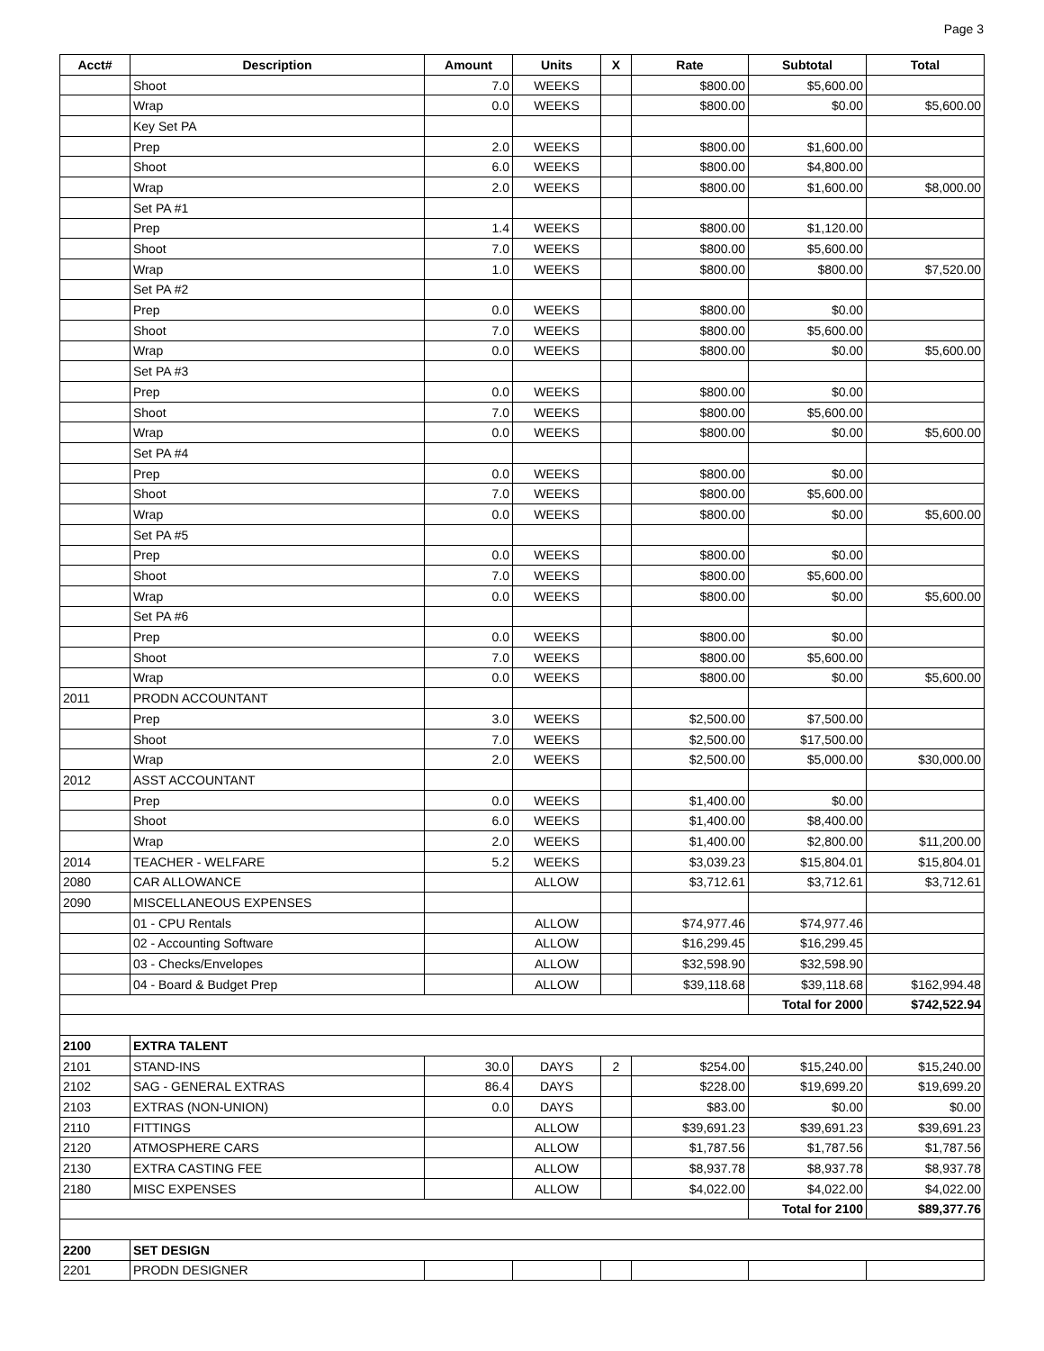Page 3
| Acct# | Description | Amount | Units | X | Rate | Subtotal | Total |
| --- | --- | --- | --- | --- | --- | --- | --- |
| | Shoot | 7.0 | WEEKS | | $800.00 | $5,600.00 | |
| | Wrap | 0.0 | WEEKS | | $800.00 | $0.00 | $5,600.00 |
| | Key Set PA | | | | | | |
| | Prep | 2.0 | WEEKS | | $800.00 | $1,600.00 | |
| | Shoot | 6.0 | WEEKS | | $800.00 | $4,800.00 | |
| | Wrap | 2.0 | WEEKS | | $800.00 | $1,600.00 | $8,000.00 |
| | Set PA #1 | | | | | | |
| | Prep | 1.4 | WEEKS | | $800.00 | $1,120.00 | |
| | Shoot | 7.0 | WEEKS | | $800.00 | $5,600.00 | |
| | Wrap | 1.0 | WEEKS | | $800.00 | $800.00 | $7,520.00 |
| | Set PA #2 | | | | | | |
| | Prep | 0.0 | WEEKS | | $800.00 | $0.00 | |
| | Shoot | 7.0 | WEEKS | | $800.00 | $5,600.00 | |
| | Wrap | 0.0 | WEEKS | | $800.00 | $0.00 | $5,600.00 |
| | Set PA #3 | | | | | | |
| | Prep | 0.0 | WEEKS | | $800.00 | $0.00 | |
| | Shoot | 7.0 | WEEKS | | $800.00 | $5,600.00 | |
| | Wrap | 0.0 | WEEKS | | $800.00 | $0.00 | $5,600.00 |
| | Set PA #4 | | | | | | |
| | Prep | 0.0 | WEEKS | | $800.00 | $0.00 | |
| | Shoot | 7.0 | WEEKS | | $800.00 | $5,600.00 | |
| | Wrap | 0.0 | WEEKS | | $800.00 | $0.00 | $5,600.00 |
| | Set PA #5 | | | | | | |
| | Prep | 0.0 | WEEKS | | $800.00 | $0.00 | |
| | Shoot | 7.0 | WEEKS | | $800.00 | $5,600.00 | |
| | Wrap | 0.0 | WEEKS | | $800.00 | $0.00 | $5,600.00 |
| | Set PA #6 | | | | | | |
| | Prep | 0.0 | WEEKS | | $800.00 | $0.00 | |
| | Shoot | 7.0 | WEEKS | | $800.00 | $5,600.00 | |
| | Wrap | 0.0 | WEEKS | | $800.00 | $0.00 | $5,600.00 |
| 2011 | PRODN ACCOUNTANT | | | | | | |
| | Prep | 3.0 | WEEKS | | $2,500.00 | $7,500.00 | |
| | Shoot | 7.0 | WEEKS | | $2,500.00 | $17,500.00 | |
| | Wrap | 2.0 | WEEKS | | $2,500.00 | $5,000.00 | $30,000.00 |
| 2012 | ASST ACCOUNTANT | | | | | | |
| | Prep | 0.0 | WEEKS | | $1,400.00 | $0.00 | |
| | Shoot | 6.0 | WEEKS | | $1,400.00 | $8,400.00 | |
| | Wrap | 2.0 | WEEKS | | $1,400.00 | $2,800.00 | $11,200.00 |
| 2014 | TEACHER - WELFARE | 5.2 | WEEKS | | $3,039.23 | $15,804.01 | $15,804.01 |
| 2080 | CAR ALLOWANCE | | ALLOW | | $3,712.61 | $3,712.61 | $3,712.61 |
| 2090 | MISCELLANEOUS EXPENSES | | | | | | |
| | 01 - CPU Rentals | | ALLOW | | $74,977.46 | $74,977.46 | |
| | 02 - Accounting Software | | ALLOW | | $16,299.45 | $16,299.45 | |
| | 03 - Checks/Envelopes | | ALLOW | | $32,598.90 | $32,598.90 | |
| | 04 - Board & Budget Prep | | ALLOW | | $39,118.68 | $39,118.68 | $162,994.48 |
| | | | | | | Total for 2000 | $742,522.94 |
| 2100 | EXTRA TALENT | | | | | | |
| 2101 | STAND-INS | 30.0 | DAYS | 2 | $254.00 | $15,240.00 | $15,240.00 |
| 2102 | SAG - GENERAL EXTRAS | 86.4 | DAYS | | $228.00 | $19,699.20 | $19,699.20 |
| 2103 | EXTRAS (NON-UNION) | 0.0 | DAYS | | $83.00 | $0.00 | $0.00 |
| 2110 | FITTINGS | | ALLOW | | $39,691.23 | $39,691.23 | $39,691.23 |
| 2120 | ATMOSPHERE CARS | | ALLOW | | $1,787.56 | $1,787.56 | $1,787.56 |
| 2130 | EXTRA CASTING FEE | | ALLOW | | $8,937.78 | $8,937.78 | $8,937.78 |
| 2180 | MISC EXPENSES | | ALLOW | | $4,022.00 | $4,022.00 | $4,022.00 |
| | | | | | | Total for 2100 | $89,377.76 |
| 2200 | SET DESIGN | | | | | | |
| 2201 | PRODN DESIGNER | | | | | | |